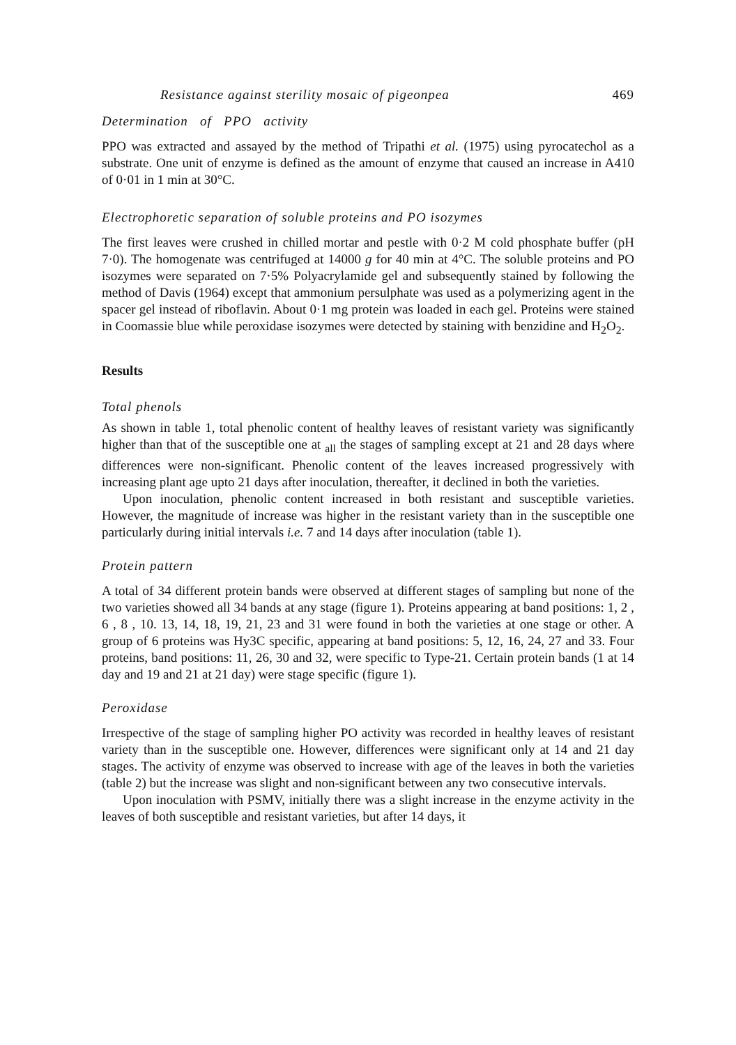Resistance against sterility mosaic of pigeonpea 469
Determination of PPO activity
PPO was extracted and assayed by the method of Tripathi et al. (1975) using pyrocatechol as a substrate. One unit of enzyme is defined as the amount of enzyme that caused an increase in A410 of 0·01 in 1 min at 30°C.
Electrophoretic separation of soluble proteins and PO isozymes
The first leaves were crushed in chilled mortar and pestle with 0·2 M cold phosphate buffer (pH 7·0). The homogenate was centrifuged at 14000 g for 40 min at 4°C. The soluble proteins and PO isozymes were separated on 7·5% Polyacrylamide gel and subsequently stained by following the method of Davis (1964) except that ammonium persulphate was used as a polymerizing agent in the spacer gel instead of riboflavin. About 0·1 mg protein was loaded in each gel. Proteins were stained in Coomassie blue while peroxidase isozymes were detected by staining with benzidine and H<sub>2</sub>O<sub>2</sub>.
Results
Total phenols
As shown in table 1, total phenolic content of healthy leaves of resistant variety was significantly higher than that of the susceptible one at <sub>all</sub> the stages of sampling except at 21 and 28 days where differences were non-significant. Phenolic content of the leaves increased progressively with increasing plant age upto 21 days after inoculation, thereafter, it declined in both the varieties.
Upon inoculation, phenolic content increased in both resistant and susceptible varieties. However, the magnitude of increase was higher in the resistant variety than in the susceptible one particularly during initial intervals i.e. 7 and 14 days after inoculation (table 1).
Protein pattern
A total of 34 different protein bands were observed at different stages of sampling but none of the two varieties showed all 34 bands at any stage (figure 1). Proteins appearing at band positions: 1, 2 , 6 , 8 , 10. 13, 14, 18, 19, 21, 23 and 31 were found in both the varieties at one stage or other. A group of 6 proteins was Hy3C specific, appearing at band positions: 5, 12, 16, 24, 27 and 33. Four proteins, band positions: 11, 26, 30 and 32, were specific to Type-21. Certain protein bands (1 at 14 day and 19 and 21 at 21 day) were stage specific (figure 1).
Peroxidase
Irrespective of the stage of sampling higher PO activity was recorded in healthy leaves of resistant variety than in the susceptible one. However, differences were significant only at 14 and 21 day stages. The activity of enzyme was observed to increase with age of the leaves in both the varieties (table 2) but the increase was slight and non-significant between any two consecutive intervals.
Upon inoculation with PSMV, initially there was a slight increase in the enzyme activity in the leaves of both susceptible and resistant varieties, but after 14 days, it